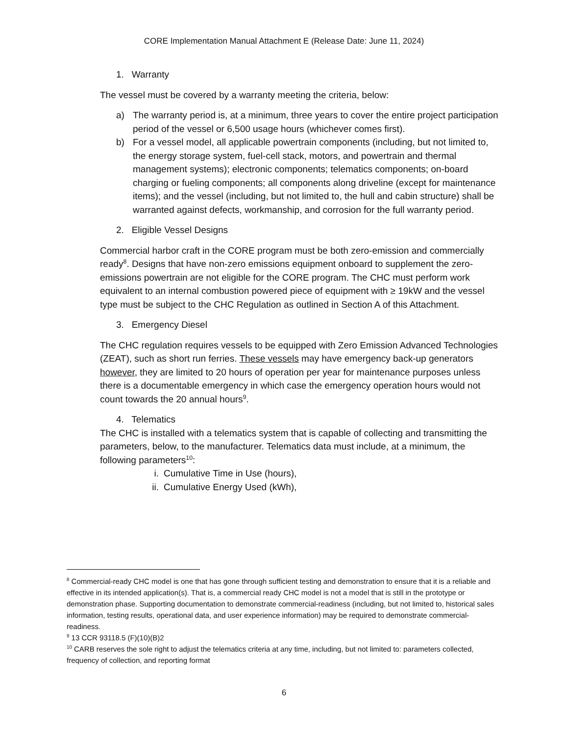CORE Implementation Manual Attachment E (Release Date: June 11, 2024)
1. Warranty
The vessel must be covered by a warranty meeting the criteria, below:
a) The warranty period is, at a minimum, three years to cover the entire project participation period of the vessel or 6,500 usage hours (whichever comes first).
b) For a vessel model, all applicable powertrain components (including, but not limited to, the energy storage system, fuel-cell stack, motors, and powertrain and thermal management systems); electronic components; telematics components; on-board charging or fueling components; all components along driveline (except for maintenance items); and the vessel (including, but not limited to, the hull and cabin structure) shall be warranted against defects, workmanship, and corrosion for the full warranty period.
2. Eligible Vessel Designs
Commercial harbor craft in the CORE program must be both zero-emission and commercially ready<sup>8</sup>. Designs that have non-zero emissions equipment onboard to supplement the zero-emissions powertrain are not eligible for the CORE program. The CHC must perform work equivalent to an internal combustion powered piece of equipment with ≥ 19kW and the vessel type must be subject to the CHC Regulation as outlined in Section A of this Attachment.
3. Emergency Diesel
The CHC regulation requires vessels to be equipped with Zero Emission Advanced Technologies (ZEAT), such as short run ferries. These vessels may have emergency back-up generators however, they are limited to 20 hours of operation per year for maintenance purposes unless there is a documentable emergency in which case the emergency operation hours would not count towards the 20 annual hours<sup>9</sup>.
4. Telematics
The CHC is installed with a telematics system that is capable of collecting and transmitting the parameters, below, to the manufacturer. Telematics data must include, at a minimum, the following parameters<sup>10</sup>:
i. Cumulative Time in Use (hours),
ii. Cumulative Energy Used (kWh),
<sup>8</sup> Commercial-ready CHC model is one that has gone through sufficient testing and demonstration to ensure that it is a reliable and effective in its intended application(s). That is, a commercial ready CHC model is not a model that is still in the prototype or demonstration phase. Supporting documentation to demonstrate commercial-readiness (including, but not limited to, historical sales information, testing results, operational data, and user experience information) may be required to demonstrate commercial-readiness.
<sup>9</sup> 13 CCR 93118.5 (F)(10)(B)2
<sup>10</sup> CARB reserves the sole right to adjust the telematics criteria at any time, including, but not limited to: parameters collected, frequency of collection, and reporting format
6